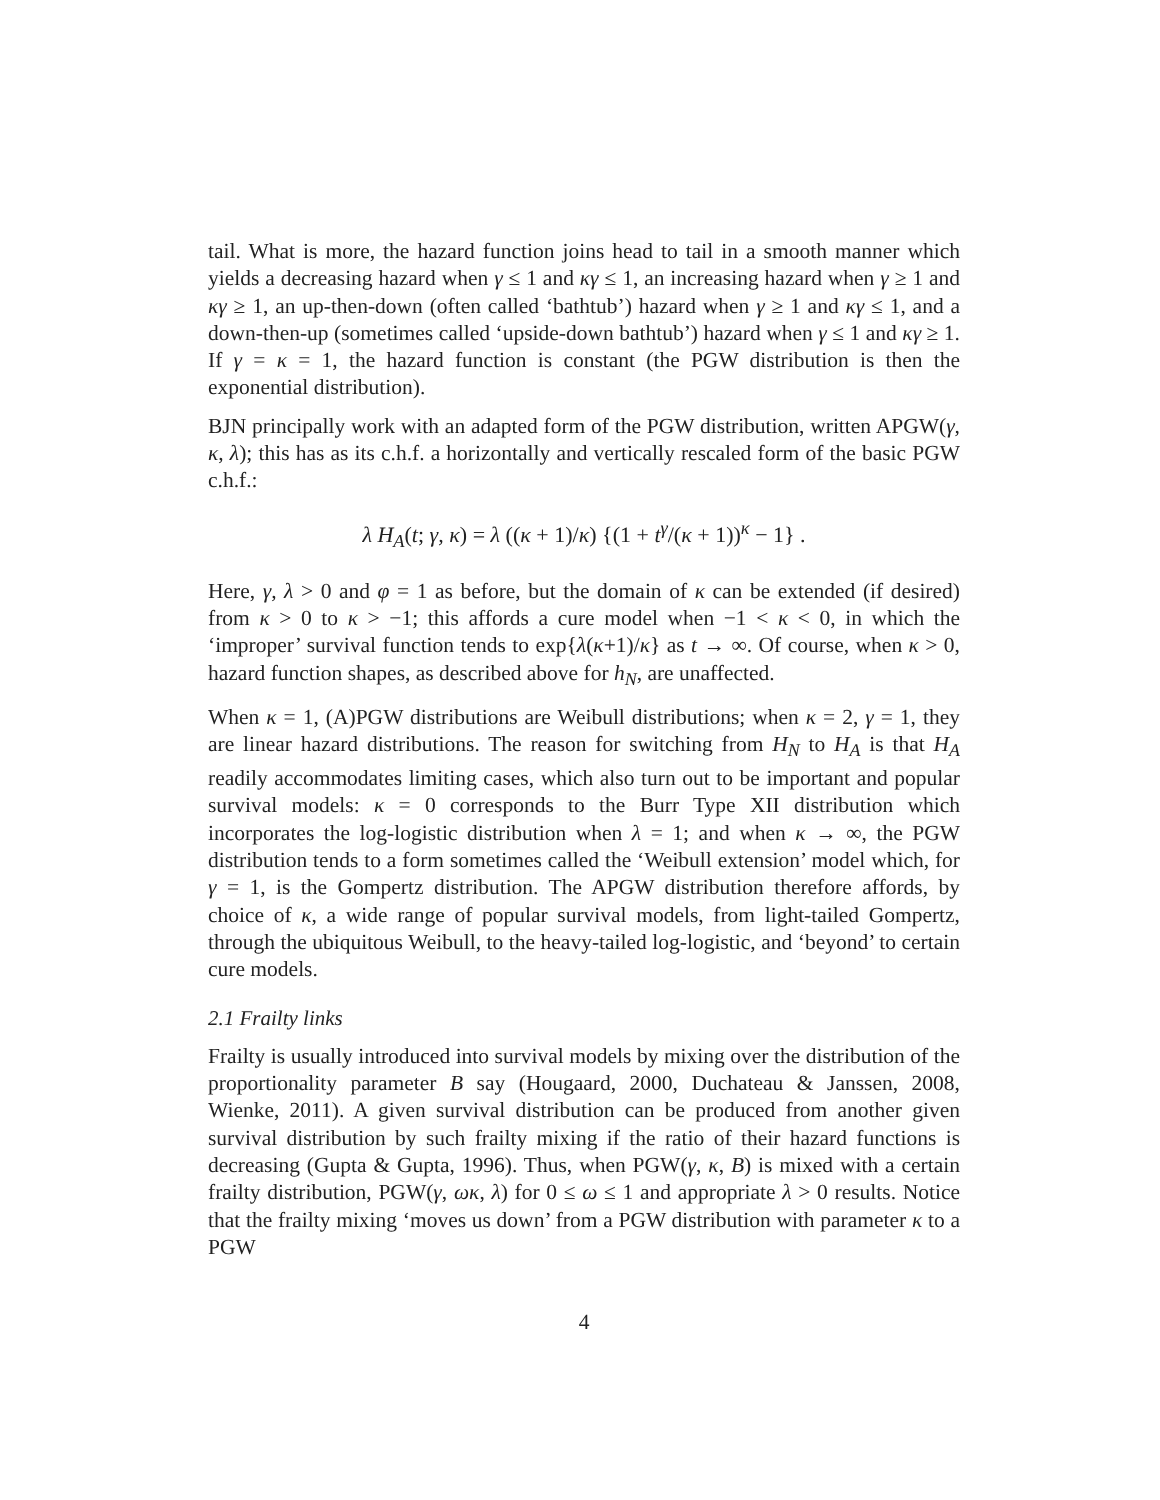tail. What is more, the hazard function joins head to tail in a smooth manner which yields a decreasing hazard when γ ≤ 1 and κγ ≤ 1, an increasing hazard when γ ≥ 1 and κγ ≥ 1, an up-then-down (often called ‘bathtub’) hazard when γ ≥ 1 and κγ ≤ 1, and a down-then-up (sometimes called ‘upside-down bathtub’) hazard when γ ≤ 1 and κγ ≥ 1. If γ = κ = 1, the hazard function is constant (the PGW distribution is then the exponential distribution).
BJN principally work with an adapted form of the PGW distribution, written APGW(γ, κ, λ); this has as its c.h.f. a horizontally and vertically rescaled form of the basic PGW c.h.f.:
λ H<sub>A</sub>(t; γ, κ) = λ ((κ + 1)/κ) {(1 + t<sup>γ</sup>/(κ + 1))<sup>κ</sup> − 1} .
Here, γ, λ > 0 and φ = 1 as before, but the domain of κ can be extended (if desired) from κ > 0 to κ > −1; this affords a cure model when −1 < κ < 0, in which the ‘improper’ survival function tends to exp{λ(κ+1)/κ} as t → ∞. Of course, when κ > 0, hazard function shapes, as described above for h<sub>N</sub>, are unaffected.
When κ = 1, (A)PGW distributions are Weibull distributions; when κ = 2, γ = 1, they are linear hazard distributions. The reason for switching from H<sub>N</sub> to H<sub>A</sub> is that H<sub>A</sub> readily accommodates limiting cases, which also turn out to be important and popular survival models: κ = 0 corresponds to the Burr Type XII distribution which incorporates the log-logistic distribution when λ = 1; and when κ → ∞, the PGW distribution tends to a form sometimes called the ‘Weibull extension’ model which, for γ = 1, is the Gompertz distribution. The APGW distribution therefore affords, by choice of κ, a wide range of popular survival models, from light-tailed Gompertz, through the ubiquitous Weibull, to the heavy-tailed log-logistic, and ‘beyond’ to certain cure models.
2.1 Frailty links
Frailty is usually introduced into survival models by mixing over the distribution of the proportionality parameter B say (Hougaard, 2000, Duchateau & Janssen, 2008, Wienke, 2011). A given survival distribution can be produced from another given survival distribution by such frailty mixing if the ratio of their hazard functions is decreasing (Gupta & Gupta, 1996). Thus, when PGW(γ, κ, B) is mixed with a certain frailty distribution, PGW(γ, ωκ, λ) for 0 ≤ ω ≤ 1 and appropriate λ > 0 results. Notice that the frailty mixing ‘moves us down’ from a PGW distribution with parameter κ to a PGW
4